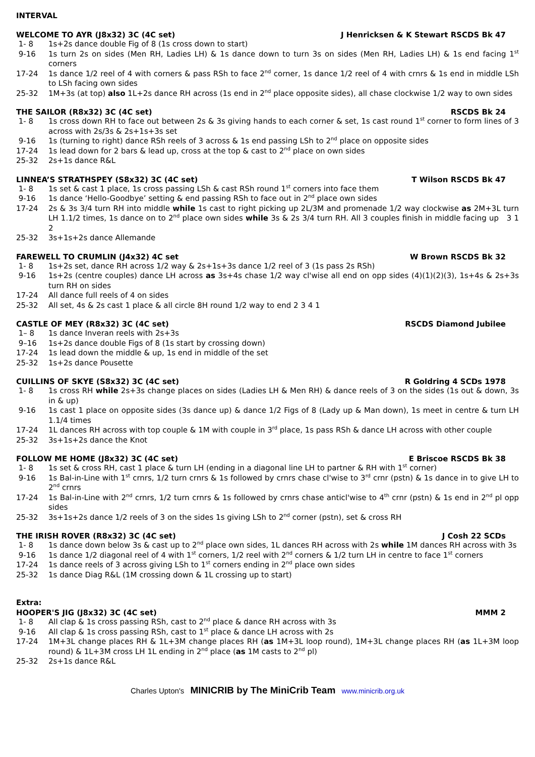INTERVAL
WELCOME TO AYR (J8x32) 3C (4C set) J Henricksen & K Stewart RSCDS Bk 47
| 1- 8 | 1s+2s dance double Fig of 8 (1s cross down to start) |
| 9-16 | 1s turn 2s on sides (Men RH, Ladies LH) & 1s dance down to turn 3s on sides (Men RH, Ladies LH) & 1s end facing 1<sup>st</sup> corners |
| 17-24 | 1s dance 1/2 reel of 4 with corners & pass RSh to face 2<sup>nd</sup> corner, 1s dance 1/2 reel of 4 with crnrs & 1s end in middle LSh to LSh facing own sides |
| 25-32 | 1M+3s (at top) also 1L+2s dance RH across (1s end in 2<sup>nd</sup> place opposite sides), all chase clockwise 1/2 way to own sides |
THE SAILOR (R8x32) 3C (4C set) RSCDS Bk 24
| 1- 8 | 1s cross down RH to face out between 2s & 3s giving hands to each corner & set, 1s cast round 1<sup>st</sup> corner to form lines of 3 across with 2s/3s & 2s+1s+3s set |
| 9-16 | 1s (turning to right) dance RSh reels of 3 across & 1s end passing LSh to 2<sup>nd</sup> place on opposite sides |
| 17-24 | 1s lead down for 2 bars & lead up, cross at the top & cast to 2<sup>nd</sup> place on own sides |
| 25-32 | 2s+1s dance R&L |
LINNEA’S STRATHSPEY (S8x32) 3C (4C set) T Wilson RSCDS Bk 47
| 1- 8 | 1s set & cast 1 place, 1s cross passing LSh & cast RSh round 1<sup>st</sup> corners into face them |
| 9-16 | 1s dance ‘Hello-Goodbye’ setting & end passing RSh to face out in 2<sup>nd</sup> place own sides |
| 17-24 | 2s & 3s 3/4 turn RH into middle while 1s cast to right picking up 2L/3M and promenade 1/2 way clockwise as 2M+3L turn LH 1.1/2 times, 1s dance on to 2<sup>nd</sup> place own sides while 3s & 2s 3/4 turn RH. All 3 couples finish in middle facing up 3 1 2 |
| 25-32 | 3s+1s+2s dance Allemande |
FAREWELL TO CRUMLIN (J4x32) 4C set W Brown RSCDS Bk 32
| 1- 8 | 1s+2s set, dance RH across 1/2 way & 2s+1s+3s dance 1/2 reel of 3 (1s pass 2s RSh) |
| 9-16 | 1s+2s (centre couples) dance LH across as 3s+4s chase 1/2 way cl'wise all end on opp sides (4)(1)(2)(3), 1s+4s & 2s+3s turn RH on sides |
| 17-24 | All dance full reels of 4 on sides |
| 25-32 | All set, 4s & 2s cast 1 place & all circle 8H round 1/2 way to end 2 3 4 1 |
CASTLE OF MEY (R8x32) 3C (4C set) RSCDS Diamond Jubilee
| 1– 8 | 1s dance Inveran reels with 2s+3s |
| 9–16 | 1s+2s dance double Figs of 8 (1s start by crossing down) |
| 17-24 | 1s lead down the middle & up, 1s end in middle of the set |
| 25-32 | 1s+2s dance Pousette |
CUILLINS OF SKYE (S8x32) 3C (4C set) R Goldring 4 SCDs 1978
| 1- 8 | 1s cross RH while 2s+3s change places on sides (Ladies LH & Men RH) & dance reels of 3 on the sides (1s out & down, 3s in & up) |
| 9-16 | 1s cast 1 place on opposite sides (3s dance up) & dance 1/2 Figs of 8 (Lady up & Man down), 1s meet in centre & turn LH 1.1/4 times |
| 17-24 | 1L dances RH across with top couple & 1M with couple in 3<sup>rd</sup> place, 1s pass RSh & dance LH across with other couple |
| 25-32 | 3s+1s+2s dance the Knot |
FOLLOW ME HOME (J8x32) 3C (4C set) E Briscoe RSCDS Bk 38
| 1- 8 | 1s set & cross RH, cast 1 place & turn LH (ending in a diagonal line LH to partner & RH with 1<sup>st</sup> corner) |
| 9-16 | 1s Bal-in-Line with 1<sup>st</sup> crnrs, 1/2 turn crnrs & 1s followed by crnrs chase cl'wise to 3<sup>rd</sup> crnr (pstn) & 1s dance in to give LH to 2<sup>nd</sup> crnrs |
| 17-24 | 1s Bal-in-Line with 2<sup>nd</sup> crnrs, 1/2 turn crnrs & 1s followed by crnrs chase anticl'wise to 4<sup>th</sup> crnr (pstn) & 1s end in 2<sup>nd</sup> pl opp sides |
| 25-32 | 3s+1s+2s dance 1/2 reels of 3 on the sides 1s giving LSh to 2<sup>nd</sup> corner (pstn), set & cross RH |
THE IRISH ROVER (R8x32) 3C (4C set) J Cosh 22 SCDs
| 1- 8 | 1s dance down below 3s & cast up to 2<sup>nd</sup> place own sides, 1L dances RH across with 2s while 1M dances RH across with 3s |
| 9-16 | 1s dance 1/2 diagonal reel of 4 with 1<sup>st</sup> corners, 1/2 reel with 2<sup>nd</sup> corners & 1/2 turn LH in centre to face 1<sup>st</sup> corners |
| 17-24 | 1s dance reels of 3 across giving LSh to 1<sup>st</sup> corners ending in 2<sup>nd</sup> place own sides |
| 25-32 | 1s dance Diag R&L (1M crossing down & 1L crossing up to start) |
Extra:
HOOPER'S JIG (J8x32) 3C (4C set) MMM 2
| 1- 8 | All clap & 1s cross passing RSh, cast to 2<sup>nd</sup> place & dance RH across with 3s |
| 9-16 | All clap & 1s cross passing RSh, cast to 1<sup>st</sup> place & dance LH across with 2s |
| 17-24 | 1M+3L change places RH & 1L+3M change places RH ( as 1M+3L loop round), 1M+3L change places RH ( as 1L+3M loop round) & 1L+3M cross LH 1L ending in 2<sup>nd</sup> place ( as 1M casts to 2<sup>nd</sup> pl) |
| 25-32 | 2s+1s dance R&L |
Charles Upton's MINICRIB by The MiniCrib Team www.minicrib.org.uk